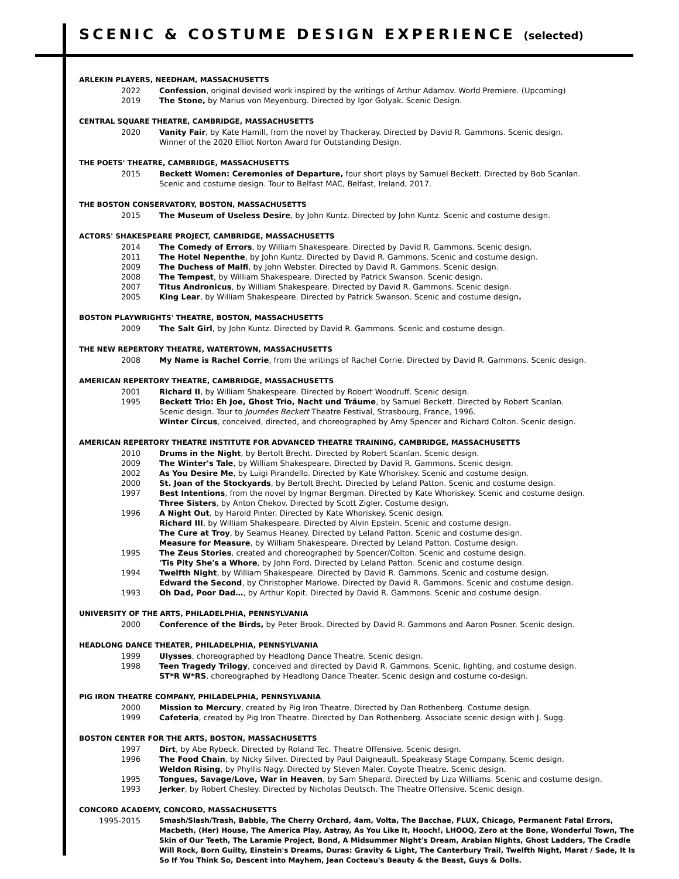SCENIC & COSTUME DESIGN EXPERIENCE (selected)
ARLEKIN PLAYERS, NEEDHAM, MASSACHUSETTS
2022 Confession, original devised work inspired by the writings of Arthur Adamov. World Premiere. (Upcoming)
2019 The Stone, by Marius von Meyenburg. Directed by Igor Golyak. Scenic Design.
CENTRAL SQUARE THEATRE, CAMBRIDGE, MASSACHUSETTS
2020 Vanity Fair, by Kate Hamill, from the novel by Thackeray. Directed by David R. Gammons. Scenic design.
Winner of the 2020 Elliot Norton Award for Outstanding Design.
THE POETS' THEATRE, CAMBRIDGE, MASSACHUSETTS
2015 Beckett Women: Ceremonies of Departure, four short plays by Samuel Beckett. Directed by Bob Scanlan.
Scenic and costume design. Tour to Belfast MAC, Belfast, Ireland, 2017.
THE BOSTON CONSERVATORY, BOSTON, MASSACHUSETTS
2015 The Museum of Useless Desire, by John Kuntz. Directed by John Kuntz. Scenic and costume design.
ACTORS' SHAKESPEARE PROJECT, CAMBRIDGE, MASSACHUSETTS
2014 The Comedy of Errors, by William Shakespeare. Directed by David R. Gammons. Scenic design.
2011 The Hotel Nepenthe, by John Kuntz. Directed by David R. Gammons. Scenic and costume design.
2009 The Duchess of Malfi, by John Webster. Directed by David R. Gammons. Scenic design.
2008 The Tempest, by William Shakespeare. Directed by Patrick Swanson. Scenic design.
2007 Titus Andronicus, by William Shakespeare. Directed by David R. Gammons. Scenic design.
2005 King Lear, by William Shakespeare. Directed by Patrick Swanson. Scenic and costume design.
BOSTON PLAYWRIGHTS' THEATRE, BOSTON, MASSACHUSETTS
2009 The Salt Girl, by John Kuntz. Directed by David R. Gammons. Scenic and costume design.
THE NEW REPERTORY THEATRE, WATERTOWN, MASSACHUSETTS
2008 My Name is Rachel Corrie, from the writings of Rachel Corrie. Directed by David R. Gammons. Scenic design.
AMERICAN REPERTORY THEATRE, CAMBRIDGE, MASSACHUSETTS
2001 Richard II, by William Shakespeare. Directed by Robert Woodruff. Scenic design.
1995 Beckett Trio: Eh Joe, Ghost Trio, Nacht und Träume, by Samuel Beckett. Directed by Robert Scanlan.
Scenic design. Tour to Journées Beckett Theatre Festival, Strasbourg, France, 1996.
Winter Circus, conceived, directed, and choreographed by Amy Spencer and Richard Colton. Scenic design.
AMERICAN REPERTORY THEATRE INSTITUTE FOR ADVANCED THEATRE TRAINING, CAMBRIDGE, MASSACHUSETTS
2010 Drums in the Night, by Bertolt Brecht. Directed by Robert Scanlan. Scenic design.
2009 The Winter's Tale, by William Shakespeare. Directed by David R. Gammons. Scenic design.
2002 As You Desire Me, by Luigi Pirandello. Directed by Kate Whoriskey. Scenic and costume design.
2000 St. Joan of the Stockyards, by Bertolt Brecht. Directed by Leland Patton. Scenic and costume design.
1997 Best Intentions, from the novel by Ingmar Bergman. Directed by Kate Whoriskey. Scenic and costume design.
Three Sisters, by Anton Chekov. Directed by Scott Zigler. Costume design.
1996 A Night Out, by Harold Pinter. Directed by Kate Whoriskey. Scenic design.
Richard III, by William Shakespeare. Directed by Alvin Epstein. Scenic and costume design.
The Cure at Troy, by Seamus Heaney. Directed by Leland Patton. Scenic and costume design.
Measure for Measure, by William Shakespeare. Directed by Leland Patton. Costume design.
1995 The Zeus Stories, created and choreographed by Spencer/Colton. Scenic and costume design.
'Tis Pity She's a Whore, by John Ford. Directed by Leland Patton. Scenic and costume design.
1994 Twelfth Night, by William Shakespeare. Directed by David R. Gammons. Scenic and costume design.
Edward the Second, by Christopher Marlowe. Directed by David R. Gammons. Scenic and costume design.
1993 Oh Dad, Poor Dad…, by Arthur Kopit. Directed by David R. Gammons. Scenic and costume design.
UNIVERSITY OF THE ARTS, PHILADELPHIA, PENNSYLVANIA
2000 Conference of the Birds, by Peter Brook. Directed by David R. Gammons and Aaron Posner. Scenic design.
HEADLONG DANCE THEATER, PHILADELPHIA, PENNSYLVANIA
1999 Ulysses, choreographed by Headlong Dance Theatre. Scenic design.
1998 Teen Tragedy Trilogy, conceived and directed by David R. Gammons. Scenic, lighting, and costume design.
ST*R W*RS, choreographed by Headlong Dance Theater. Scenic design and costume co-design.
PIG IRON THEATRE COMPANY, PHILADELPHIA, PENNSYLVANIA
2000 Mission to Mercury, created by Pig Iron Theatre. Directed by Dan Rothenberg. Costume design.
1999 Cafeteria, created by Pig Iron Theatre. Directed by Dan Rothenberg. Associate scenic design with J. Sugg.
BOSTON CENTER FOR THE ARTS, BOSTON, MASSACHUSETTS
1997 Dirt, by Abe Rybeck. Directed by Roland Tec. Theatre Offensive. Scenic design.
1996 The Food Chain, by Nicky Silver. Directed by Paul Daigneault. Speakeasy Stage Company. Scenic design.
Weldon Rising, by Phyllis Nagy. Directed by Steven Maler. Coyote Theatre. Scenic design.
1995 Tongues, Savage/Love, War in Heaven, by Sam Shepard. Directed by Liza Williams. Scenic and costume design.
1993 Jerker, by Robert Chesley. Directed by Nicholas Deutsch. The Theatre Offensive. Scenic design.
CONCORD ACADEMY, CONCORD, MASSACHUSETTS
1995-2015 Smash/Slash/Trash, Babble, The Cherry Orchard, 4am, Volta, The Bacchae, FLUX, Chicago, Permanent Fatal Errors, Macbeth, (Her) House, The America Play, Astray, As You Like It, Hooch!, LHOOQ, Zero at the Bone, Wonderful Town, The Skin of Our Teeth, The Laramie Project, Bond, A Midsummer Night's Dream, Arabian Nights, Ghost Ladders, The Cradle Will Rock, Born Guilty, Einstein's Dreams, Duras: Gravity & Light, The Canterbury Trail, Twelfth Night, Marat / Sade, It Is So If You Think So, Descent into Mayhem, Jean Cocteau's Beauty & the Beast, Guys & Dolls.